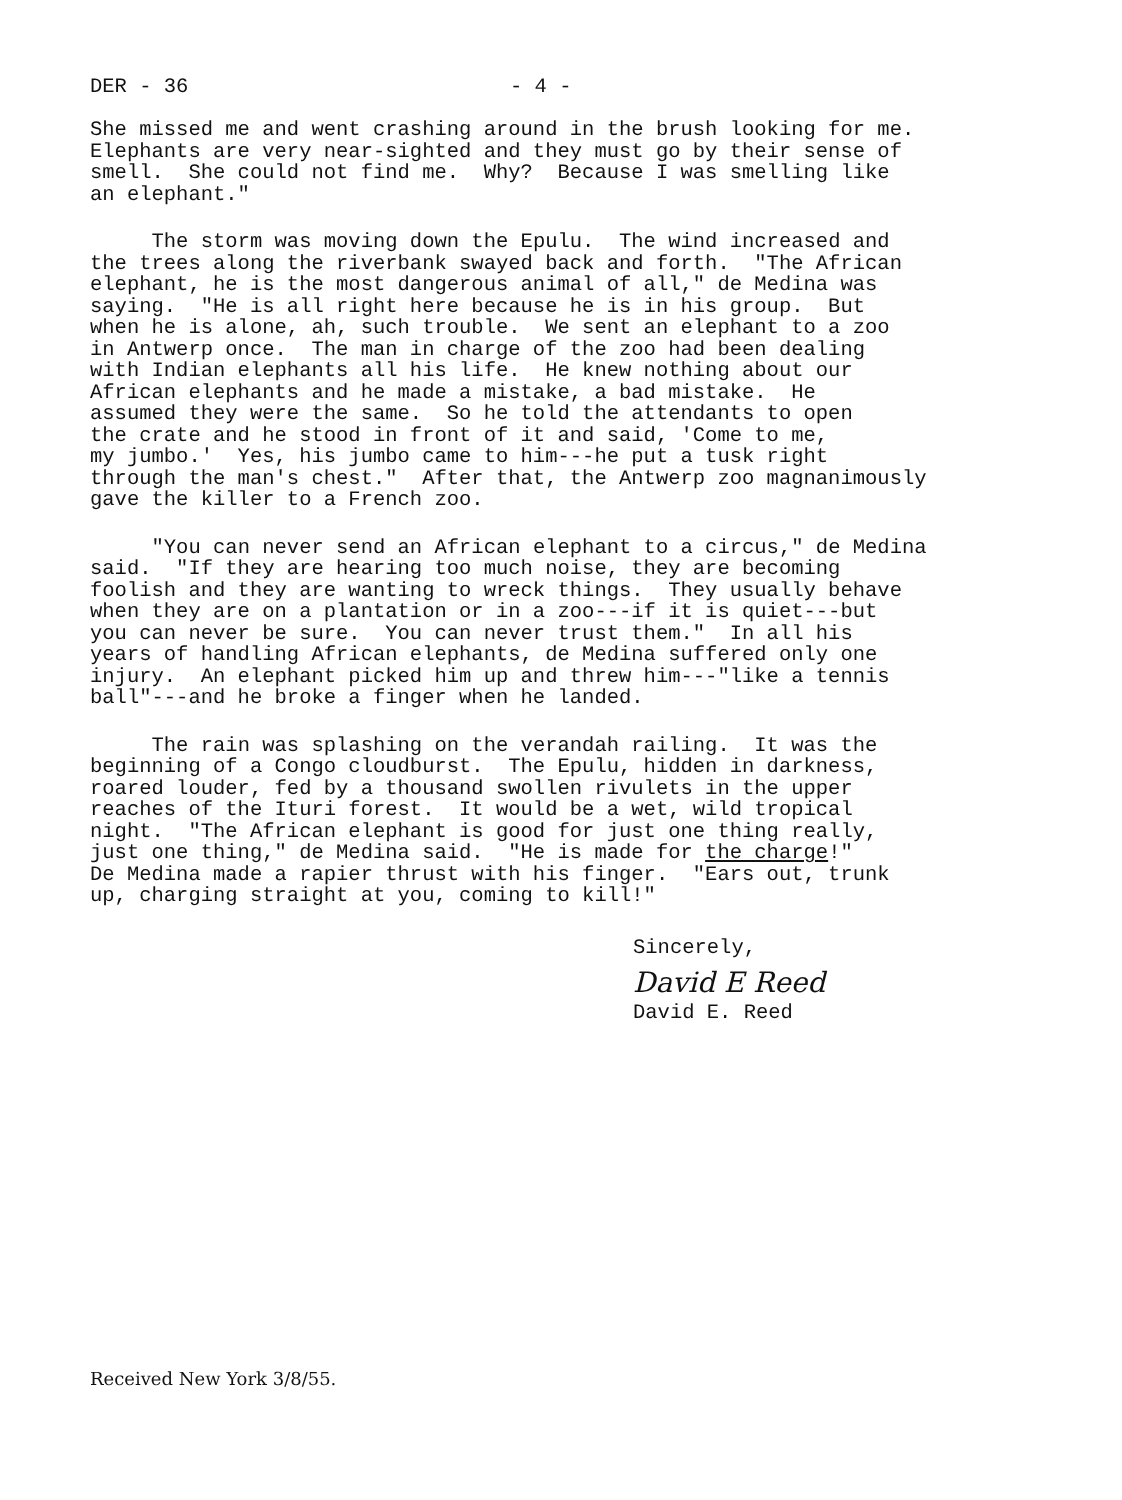DER - 36 - 4 -
She missed me and went crashing around in the brush looking for me. Elephants are very near-sighted and they must go by their sense of smell. She could not find me. Why? Because I was smelling like an elephant."
The storm was moving down the Epulu. The wind increased and the trees along the riverbank swayed back and forth. "The African elephant, he is the most dangerous animal of all," de Medina was saying. "He is all right here because he is in his group. But when he is alone, ah, such trouble. We sent an elephant to a zoo in Antwerp once. The man in charge of the zoo had been dealing with Indian elephants all his life. He knew nothing about our African elephants and he made a mistake, a bad mistake. He assumed they were the same. So he told the attendants to open the crate and he stood in front of it and said, 'Come to me, my jumbo.' Yes, his jumbo came to him---he put a tusk right through the man's chest." After that, the Antwerp zoo magnanimously gave the killer to a French zoo.
"You can never send an African elephant to a circus," de Medina said. "If they are hearing too much noise, they are becoming foolish and they are wanting to wreck things. They usually behave when they are on a plantation or in a zoo---if it is quiet---but you can never be sure. You can never trust them." In all his years of handling African elephants, de Medina suffered only one injury. An elephant picked him up and threw him---"like a tennis ball"---and he broke a finger when he landed.
The rain was splashing on the verandah railing. It was the beginning of a Congo cloudburst. The Epulu, hidden in darkness, roared louder, fed by a thousand swollen rivulets in the upper reaches of the Ituri forest. It would be a wet, wild tropical night. "The African elephant is good for just one thing really, just one thing," de Medina said. "He is made for the charge!" De Medina made a rapier thrust with his finger. "Ears out, trunk up, charging straight at you, coming to kill!"
Sincerely,
David E Reed
David E. Reed
Received New York 3/8/55.